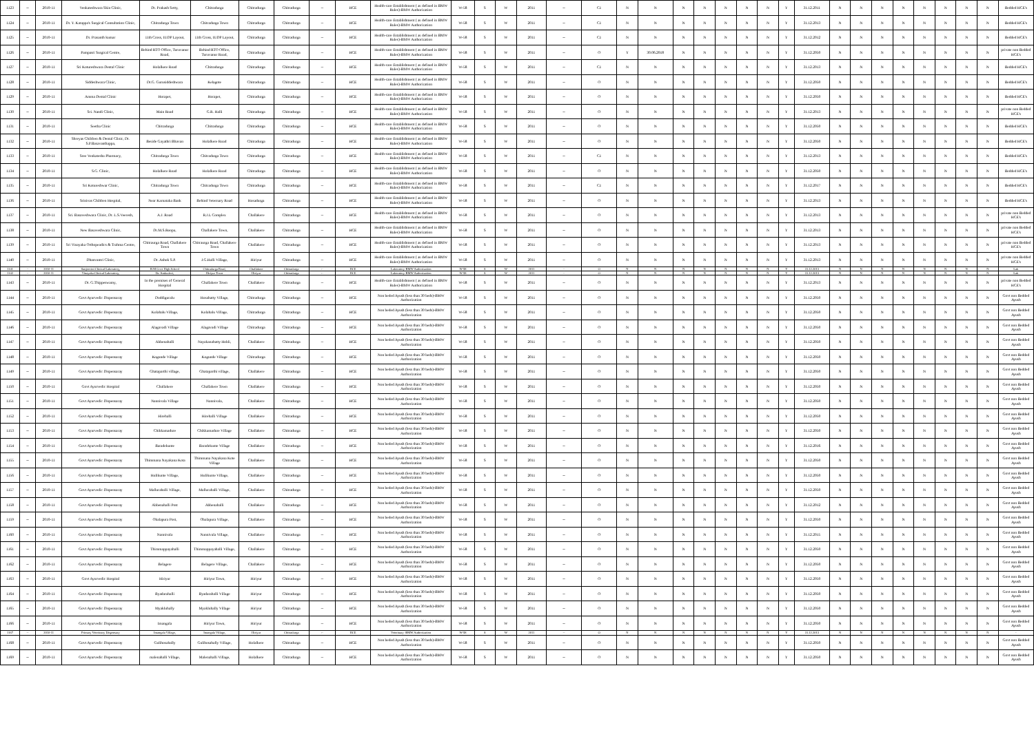| 1123 | -- | 2010-11 | Venkateshwara Skin Clinic, | Dr. Prakash Setty, | Chitradurga | Chitradurga | Chitradurga | -- | HCE | Health-care Establishment ( as defined in BMW Rules)-BMW Authorization | W-58 | S | W | 2011 | -- | C1 | N | N | N | N | N | N | N | Y | 31.12.2011 | N | N | N | N | N | N | N | N | Bedded HCE's |
| 1124 | -- | 2010-11 | Dr. Y. Katappa's Surgical Consultation Clinic, | Chitradurga Town | Chitradurga Town | Chitradurga | Chitradurga | -- | HCE | Health-care Establishment ( as defined in BMW Rules)-BMW Authorization | W-58 | S | W | 2011 | -- | C1 | N | N | N | N | N | N | N | Y | 31.12.2013 | N | N | N | N | N | N | N | N | Bedded HCE's |
| 1125 | -- | 2010-11 | Dr. Prasanth kumar | 11th Cross, IUDP Layout, | 11th Cross, IUDP Layout, | Chitradurga | Chitradurga | -- | HCE | Health-care Establishment ( as defined in BMW Rules)-BMW Authorization | W-58 | S | W | 2011 | -- | C1 | N | N | N | N | N | N | N | Y | 31.12.2012 | N | N | N | N | N | N | N | N | Bedded HCE's |
| 1126 | -- | 2010-11 | Pampasri Surgical Centre, | Behind RTO Office, Turuvanur Road, | Behind RTO Office, Turuvanur Road, | Chitradurga | Chitradurga | -- | HCE | Health-care Establishment ( as defined in BMW Rules)-BMW Authorization | W-58 | S | W | 2011 | -- | O | Y | 30.06.2018 | N | N | N | N | N | Y | 31.12.2050 | N | N | N | N | N | N | N | N | private non Bedded HCE's |
| 1127 | -- | 2010-11 | Sri Kotureshwara Dental Clinic | Holalkere Road | Chitradurga | Chitradurga | Chitradurga | -- | HCE | Health-care Establishment ( as defined in BMW Rules)-BMW Authorization | W-58 | S | W | 2011 | -- | C1 | N | N | N | N | N | N | N | Y | 31.12.2013 | N | N | N | N | N | N | N | N | Bedded HCE's |
| 1128 | -- | 2010-11 | Siddeshwara Clinic, | Dr.G. Gurusiddeshwara | Kelagote | Chitradurga | Chitradurga | -- | HCE | Health-care Establishment ( as defined in BMW Rules)-BMW Authorization | W-58 | S | W | 2011 | -- | O | N | N | N | N | N | N | N | Y | 31.12.2050 | N | N | N | N | N | N | N | N | Bedded HCE's |
| 1129 | -- | 2010-11 | Amma Dental Clinic | Horapet, | Horapet, | Chitradurga | Chitradurga | -- | HCE | Health-care Establishment ( as defined in BMW Rules)-BMW Authorization | W-58 | S | W | 2011 | -- | O | N | N | N | N | N | N | N | Y | 31.12.2050 | N | N | N | N | N | N | N | N | Bedded HCE's |
| 1130 | -- | 2010-11 | Sri. Nandi Clinic, | Main Road | G.R. Halli | Chitradurga | Chitradurga | -- | HCE | Health-care Establishment ( as defined in BMW Rules)-BMW Authorization | W-58 | S | W | 2011 | -- | O | N | N | N | N | N | N | N | Y | 31.12.2013 | N | N | N | N | N | N | N | N | private non Bedded HCE's |
| 1131 | -- | 2010-11 | Seetha Clinic | Chitradurga | Chitradurga | Chitradurga | Chitradurga | -- | HCE | Health-care Establishment ( as defined in BMW Rules)-BMW Authorization | W-58 | S | W | 2011 | -- | O | N | N | N | N | N | N | N | Y | 31.12.2050 | N | N | N | N | N | N | N | N | Bedded HCE's |
| 1132 | -- | 2010-11 | Shreyas Children & Dental Clinic, Dr. S.P.Basavanthappa, | Beside Gayathri Bhavan | Holalkere Road | Chitradurga | Chitradurga | -- | HCE | Health-care Establishment ( as defined in BMW Rules)-BMW Authorization | W-58 | S | W | 2011 | -- | O | N | N | N | N | N | N | N | Y | 31.12.2050 | N | N | N | N | N | N | N | N | Bedded HCE's |
| 1133 | -- | 2010-11 | Sree Venkatesha Pharmacy, | Chitradurga Town | Chitradurga Town | Chitradurga | Chitradurga | -- | HCE | Health-care Establishment ( as defined in BMW Rules)-BMW Authorization | W-58 | S | W | 2011 | -- | C1 | N | N | N | N | N | N | N | Y | 31.12.2013 | N | N | N | N | N | N | N | N | Bedded HCE's |
| 1134 | -- | 2010-11 | S.G. Clinic, | Holalkere Road | Holalkere Road | Chitradurga | Chitradurga | -- | HCE | Health-care Establishment ( as defined in BMW Rules)-BMW Authorization | W-58 | S | W | 2011 | -- | O | N | N | N | N | N | N | N | Y | 31.12.2050 | N | N | N | N | N | N | N | N | Bedded HCE's |
| 1135 | -- | 2010-11 | Sri Kotureshwar Clinic, | Chitradurga Town | Chitradurga Town | Chitradurga | Chitradurga | -- | HCE | Health-care Establishment ( as defined in BMW Rules)-BMW Authorization | W-58 | S | W | 2011 | -- | C1 | N | N | N | N | N | N | N | Y | 31.12.2017 | N | N | N | N | N | N | N | N | Bedded HCE's |
| 1136 | -- | 2010-11 | Srinivas Children Hospital, | Near Karnataka Bank | Behind Veternary Road | Hosadurga | Chitradurga | -- | HCE | Health-care Establishment ( as defined in BMW Rules)-BMW Authorization | W-58 | S | W | 2011 | -- | O | N | N | N | N | N | N | N | Y | 31.12.2013 | N | N | N | N | N | N | N | N | Bedded HCE's |
| 1137 | -- | 2010-11 | Sri. Basaveshwara Clinic, Dr. L.S.Veeresh, | A.J. Road | R.J.L Complex | Challakere | Chitradurga | -- | HCE | Health-care Establishment ( as defined in BMW Rules)-BMW Authorization | W-58 | S | W | 2011 | -- | O | N | N | N | N | N | N | N | Y | 31.12.2013 | N | N | N | N | N | N | N | N | private non Bedded HCE's |
| 1138 | -- | 2010-11 | New Basaveshwara Clinic, | Dr.M.S.Roopa, | Challakere Town, | Challakere | Chitradurga | -- | HCE | Health-care Establishment ( as defined in BMW Rules)-BMW Authorization | W-58 | S | W | 2011 | -- | O | N | N | N | N | N | N | N | Y | 31.12.2013 | N | N | N | N | N | N | N | N | private non Bedded HCE's |
| 1139 | -- | 2010-11 | Sri Vinayaka Orthopeadics & Trahma Centre, | Chitraurga Road, Challakere Town | Chitraurga Road, Challakere Town | Challakere | Chitradurga | -- | HCE | Health-care Establishment ( as defined in BMW Rules)-BMW Authorization | W-58 | S | W | 2011 | -- | O | N | N | N | N | N | N | N | Y | 31.12.2013 | N | N | N | N | N | N | N | N | private non Bedded HCE's |
| 1140 | -- | 2010-11 | Dhanvantri Clinic, | Dr. Ashok S.P. | J.G.Halli Village, | Hiriyur | Chitradurga | -- | HCE | Health-care Establishment ( as defined in BMW Rules)-BMW Authorization | W-58 | S | W | 2011 | -- | O | N | N | N | N | N | N | N | Y | 31.12.2013 | N | N | N | N | N | N | N | N | private non Bedded HCE's |
| 1141 | -- | 2010-11 | Sanjeevini Clinical Laboratory, | B.M Govt High School | Chitradurga Road, | Challakere | Chitradurga | -- | HCE | Laboratory-BMW Authorization | W-58 | S | W | 2011 | -- | O | N | N | N | N | N | N | N | Y | 31.12.2013 | N | N | N | N | N | N | N | N | Lab |
| 1142 | -- | 2010-11 | Vinayaka Clinical Laboratory, | Dr. Ambudevi, | Hiriyur Town | Hiriyur | Chitradurga | -- | HCE | Laboratory-BMW Authorization | W-58 | S | W | 2011 | -- | O | N | N | N | N | N | N | N | Y | 31.12.2013 | N | N | N | N | N | N | N | N | Lab |
| 1143 | -- | 2010-11 | Dr. G.Thippeswamy, | In the premises of General Hospital | Challakere Town | Challakere | Chitradurga | -- | HCE | Health-care Establishment ( as defined in BMW Rules)-BMW Authorization | W-58 | S | W | 2011 | -- | O | N | N | N | N | N | N | N | Y | 31.12.2013 | N | N | N | N | N | N | N | N | private non Bedded HCE's |
| 1144 | -- | 2010-11 | Govt Ayurvedic Dispensaray | Doddiguralu | Hosahatty Village, | Chitradurga | Chitradurga | -- | HCE | Non beded Ayush (less than 30 beds)-BMW Authorization | W-58 | S | W | 2011 | -- | O | N | N | N | N | N | N | N | Y | 31.12.2050 | N | N | N | N | N | N | N | N | Govt non Bedded Ayush |
| 1145 | -- | 2010-11 | Govt Ayurvedic Dispensaray | Kolahalu Village, | Kolahalu Village, | Chitradurga | Chitradurga | -- | HCE | Non beded Ayush (less than 30 beds)-BMW Authorization | W-58 | S | W | 2011 | -- | O | N | N | N | N | N | N | N | Y | 31.12.2050 | N | N | N | N | N | N | N | N | Govt non Bedded Ayush |
| 1146 | -- | 2010-11 | Govt Ayurvedic Dispensaray | Alagavadi Village | Alagavadi Village | Chitradurga | Chitradurga | -- | HCE | Non beded Ayush (less than 30 beds)-BMW Authorization | W-58 | S | W | 2011 | -- | O | N | N | N | N | N | N | N | Y | 31.12.2050 | N | N | N | N | N | N | N | N | Govt non Bedded Ayush |
| 1147 | -- | 2010-11 | Govt Ayurvedic Dispensaray | Abbenahalli | Nayakanahatty Hobli, | Challakere | Chitradurga | -- | HCE | Non beded Ayush (less than 30 beds)-BMW Authorization | W-58 | S | W | 2011 | -- | O | N | N | N | N | N | N | N | Y | 31.12.2050 | N | N | N | N | N | N | N | N | Govt non Bedded Ayush |
| 1148 | -- | 2010-11 | Govt Ayurvedic Dispensaray | Kogunde Village | Kogunde Village | Chitradurga | Chitradurga | -- | HCE | Non beded Ayush (less than 30 beds)-BMW Authorization | W-58 | S | W | 2011 | -- | O | N | N | N | N | N | N | N | Y | 31.12.2050 | N | N | N | N | N | N | N | N | Govt non Bedded Ayush |
| 1149 | -- | 2010-11 | Govt Ayurvedic Dispensaray | Ghataparthi village, | Ghataparthi village, | Challakere | Chitradurga | -- | HCE | Non beded Ayush (less than 30 beds)-BMW Authorization | W-58 | S | W | 2011 | -- | O | N | N | N | N | N | N | N | Y | 31.12.2050 | N | N | N | N | N | N | N | N | Govt non Bedded Ayush |
| 1150 | -- | 2010-11 | Govt Ayurvedic Hospital | Challakere | Challakere Town | Challakere | Chitradurga | -- | HCE | Non beded Ayush (less than 30 beds)-BMW Authorization | W-58 | S | W | 2011 | -- | O | N | N | N | N | N | N | N | Y | 31.12.2050 | N | N | N | N | N | N | N | N | Govt non Bedded Ayush |
| 1151 | -- | 2010-11 | Govt Ayurvedic Dispensaray | Nannivala Village | Nannivala, | Challakere | Chitradurga | -- | HCE | Non beded Ayush (less than 30 beds)-BMW Authorization | W-58 | S | W | 2011 | -- | O | N | N | N | N | N | N | N | Y | 31.12.2050 | N | N | N | N | N | N | N | N | Govt non Bedded Ayush |
| 1152 | -- | 2010-11 | Govt Ayurvedic Dispensaray | Hirehalli | Hirehalli Village | Challakere | Chitradurga | -- | HCE | Non beded Ayush (less than 30 beds)-BMW Authorization | W-58 | S | W | 2011 | -- | O | N | N | N | N | N | N | N | Y | 31.12.2050 | N | N | N | N | N | N | N | N | Govt non Bedded Ayush |
| 1153 | -- | 2010-11 | Govt Ayurvedic Dispensaray | Chikkamadure | Chikkamadure Village | Challakere | Chitradurga | -- | HCE | Non beded Ayush (less than 30 beds)-BMW Authorization | W-58 | S | W | 2011 | -- | O | N | N | N | N | N | N | N | Y | 31.12.2050 | N | N | N | N | N | N | N | N | Govt non Bedded Ayush |
| 1154 | -- | 2010-11 | Govt Ayurvedic Dispensaray | Baradekunte | Baradekunte Village | Challakere | Chitradurga | -- | HCE | Non beded Ayush (less than 30 beds)-BMW Authorization | W-58 | S | W | 2011 | -- | O | N | N | N | N | N | N | N | Y | 31.12.2016 | N | N | N | N | N | N | N | N | Govt non Bedded Ayush |
| 1155 | -- | 2010-11 | Govt Ayurvedic Dispensaray | Thimmana Nayakana Kota | Thimmana Nayakana Kote Village | Challakere | Chitradurga | -- | HCE | Non beded Ayush (less than 30 beds)-BMW Authorization | W-58 | S | W | 2011 | -- | O | N | N | N | N | N | N | N | Y | 31.12.2050 | N | N | N | N | N | N | N | N | Govt non Bedded Ayush |
| 1156 | -- | 2010-11 | Govt Ayurvedic Dispensaray | Hulikunte Village, | Hulikunte Village, | Challakere | Chitradurga | -- | HCE | Non beded Ayush (less than 30 beds)-BMW Authorization | W-58 | S | W | 2011 | -- | O | N | N | N | N | N | N | N | Y | 31.12.2050 | N | N | N | N | N | N | N | N | Govt non Bedded Ayush |
| 1157 | -- | 2010-11 | Govt Ayurvedic Dispensaray | Mallurahalli Village, | Mallurahalli Village, | Challakere | Chitradurga | -- | HCE | Non beded Ayush (less than 30 beds)-BMW Authorization | W-58 | S | W | 2011 | -- | O | N | N | N | N | N | N | N | Y | 31.12.2050 | N | N | N | N | N | N | N | N | Govt non Bedded Ayush |
| 1158 | -- | 2010-11 | Govt Ayurvedic Dispensaray | Abbenahalli Post | Abbenahalli | Challakere | Chitradurga | -- | HCE | Non beded Ayush (less than 30 beds)-BMW Authorization | W-58 | S | W | 2011 | -- | O | N | N | N | N | N | N | N | Y | 31.12.2012 | N | N | N | N | N | N | N | N | Govt non Bedded Ayush |
| 1159 | -- | 2010-11 | Govt Ayurvedic Dispensaray | Obalapura Post, | Obalapura Village, | Challakere | Chitradurga | -- | HCE | Non beded Ayush (less than 30 beds)-BMW Authorization | W-58 | S | W | 2011 | -- | O | N | N | N | N | N | N | N | Y | 31.12.2050 | N | N | N | N | N | N | N | N | Govt non Bedded Ayush |
| 1160 | -- | 2010-11 | Govt Ayurvedic Dispensaray | Nannivala | Nannivala Village, | Challakere | Chitradurga | -- | HCE | Non beded Ayush (less than 30 beds)-BMW Authorization | W-58 | S | W | 2011 | -- | O | N | N | N | N | N | N | N | Y | 31.12.2015 | N | N | N | N | N | N | N | N | Govt non Bedded Ayush |
| 1161 | -- | 2010-11 | Govt Ayurvedic Dispensaray | Thimmappayahalli | Thimmappayahalli Village, | Challakere | Chitradurga | -- | HCE | Non beded Ayush (less than 30 beds)-BMW Authorization | W-58 | S | W | 2011 | -- | O | N | N | N | N | N | N | N | Y | 31.12.2050 | N | N | N | N | N | N | N | N | Govt non Bedded Ayush |
| 1162 | -- | 2010-11 | Govt Ayurvedic Dispensaray | Belagere | Belagere Village, | Challakere | Chitradurga | -- | HCE | Non beded Ayush (less than 30 beds)-BMW Authorization | W-58 | S | W | 2011 | -- | O | N | N | N | N | N | N | N | Y | 31.12.2050 | N | N | N | N | N | N | N | N | Govt non Bedded Ayush |
| 1163 | -- | 2010-11 | Govt Ayurvedic Hospital | Hiriyur | Hiriyur Town, | Hiriyur | Chitradurga | -- | HCE | Non beded Ayush (less than 30 beds)-BMW Authorization | W-58 | S | W | 2011 | -- | O | N | N | N | N | N | N | N | Y | 31.12.2050 | N | N | N | N | N | N | N | N | Govt non Bedded Ayush |
| 1164 | -- | 2010-11 | Govt Ayurvedic Dispensaray | Byadarahalli | Byadarahalli Village | Hiriyur | Chitradurga | -- | HCE | Non beded Ayush (less than 30 beds)-BMW Authorization | W-58 | S | W | 2011 | -- | O | N | N | N | N | N | N | N | Y | 31.12.2050 | N | N | N | N | N | N | N | N | Govt non Bedded Ayush |
| 1165 | -- | 2010-11 | Govt Ayurvedic Dispensaray | Myakluhally | Myakluhally Village | Hiriyur | Chitradurga | -- | HCE | Non beded Ayush (less than 30 beds)-BMW Authorization | W-58 | S | W | 2011 | -- | O | N | N | N | N | N | N | N | Y | 31.12.2050 | N | N | N | N | N | N | N | N | Govt non Bedded Ayush |
| 1166 | -- | 2010-11 | Govt Ayurvedic Dispensaray | Imangala | Hiriyur Town, | Hiriyur | Chitradurga | -- | HCE | Non beded Ayush (less than 30 beds)-BMW Authorization | W-58 | S | W | 2011 | -- | O | N | N | N | N | N | N | N | Y | 31.12.2050 | N | N | N | N | N | N | N | N | Govt non Bedded Ayush |
| 1167 | -- | 2010-11 | Primary Veterinary Dispensary | Imangala Village, | Imangala Village, | Hiriyur | Chitradurga | -- | HCE | Veterinary -BMW Authorization | W-58 | S | W | 2011 | -- | O | N | N | N | N | N | N | N | Y | 31.12.2013 | N | N | N | N | N | N | N | N | - |
| 1168 | -- | 2010-11 | Govt Ayurvedic Dispensaray | Gulihosahally | Gulihosahally Village, | Holalkere | Chitradurga | -- | HCE | Non beded Ayush (less than 30 beds)-BMW Authorization | W-58 | S | W | 2011 | -- | O | N | N | N | N | N | N | N | Y | 31.12.2050 | N | N | N | N | N | N | N | N | Govt non Bedded Ayush |
| 1169 | -- | 2010-11 | Govt Ayurvedic Dispensaray | malenahalli Village, | Malenahalli Village, | Holalkere | Chitradurga | -- | HCE | Non beded Ayush (less than 30 beds)-BMW Authorization | W-58 | S | W | 2011 | -- | O | N | N | N | N | N | N | N | Y | 31.12.2050 | N | N | N | N | N | N | N | N | Govt non Bedded Ayush |